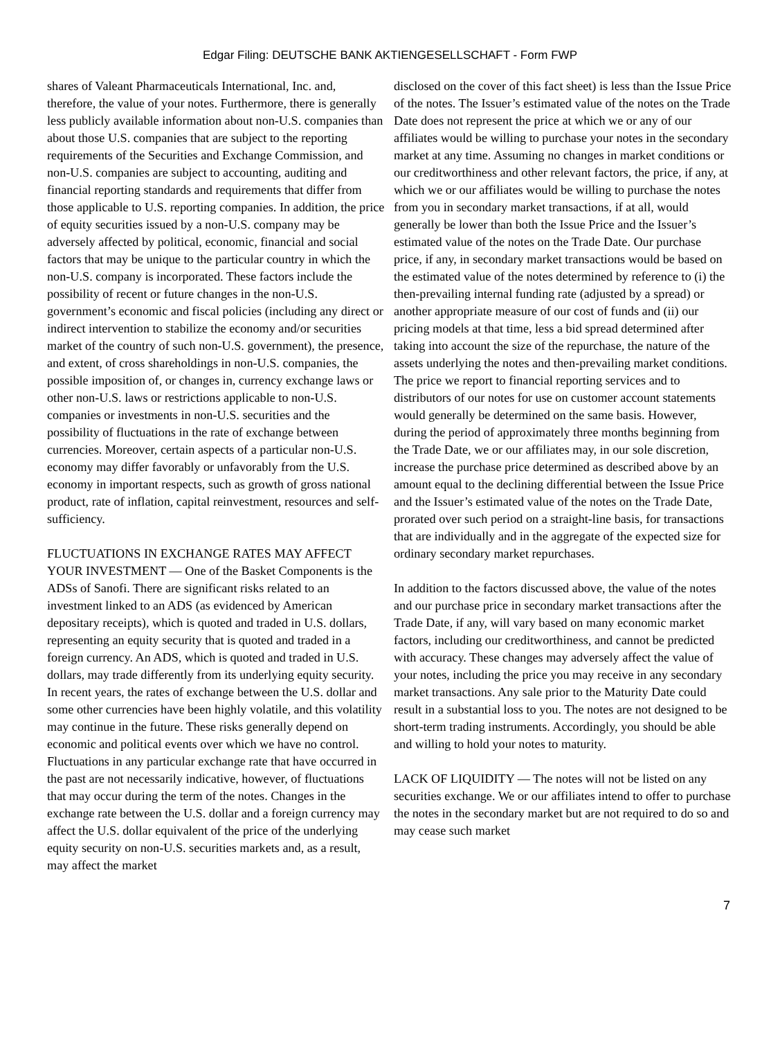Edgar Filing: DEUTSCHE BANK AKTIENGESELLSCHAFT - Form FWP
shares of Valeant Pharmaceuticals International, Inc. and, therefore, the value of your notes. Furthermore, there is generally less publicly available information about non-U.S. companies than about those U.S. companies that are subject to the reporting requirements of the Securities and Exchange Commission, and non-U.S. companies are subject to accounting, auditing and financial reporting standards and requirements that differ from those applicable to U.S. reporting companies. In addition, the price of equity securities issued by a non-U.S. company may be adversely affected by political, economic, financial and social factors that may be unique to the particular country in which the non-U.S. company is incorporated. These factors include the possibility of recent or future changes in the non-U.S. government’s economic and fiscal policies (including any direct or indirect intervention to stabilize the economy and/or securities market of the country of such non-U.S. government), the presence, and extent, of cross shareholdings in non-U.S. companies, the possible imposition of, or changes in, currency exchange laws or other non-U.S. laws or restrictions applicable to non-U.S. companies or investments in non-U.S. securities and the possibility of fluctuations in the rate of exchange between currencies. Moreover, certain aspects of a particular non-U.S. economy may differ favorably or unfavorably from the U.S. economy in important respects, such as growth of gross national product, rate of inflation, capital reinvestment, resources and self-sufficiency.
FLUCTUATIONS IN EXCHANGE RATES MAY AFFECT YOUR INVESTMENT — One of the Basket Components is the ADSs of Sanofi. There are significant risks related to an investment linked to an ADS (as evidenced by American depositary receipts), which is quoted and traded in U.S. dollars, representing an equity security that is quoted and traded in a foreign currency. An ADS, which is quoted and traded in U.S. dollars, may trade differently from its underlying equity security. In recent years, the rates of exchange between the U.S. dollar and some other currencies have been highly volatile, and this volatility may continue in the future. These risks generally depend on economic and political events over which we have no control. Fluctuations in any particular exchange rate that have occurred in the past are not necessarily indicative, however, of fluctuations that may occur during the term of the notes. Changes in the exchange rate between the U.S. dollar and a foreign currency may affect the U.S. dollar equivalent of the price of the underlying equity security on non-U.S. securities markets and, as a result, may affect the market
disclosed on the cover of this fact sheet) is less than the Issue Price of the notes. The Issuer’s estimated value of the notes on the Trade Date does not represent the price at which we or any of our affiliates would be willing to purchase your notes in the secondary market at any time. Assuming no changes in market conditions or our creditworthiness and other relevant factors, the price, if any, at which we or our affiliates would be willing to purchase the notes from you in secondary market transactions, if at all, would generally be lower than both the Issue Price and the Issuer’s estimated value of the notes on the Trade Date. Our purchase price, if any, in secondary market transactions would be based on the estimated value of the notes determined by reference to (i) the then-prevailing internal funding rate (adjusted by a spread) or another appropriate measure of our cost of funds and (ii) our pricing models at that time, less a bid spread determined after taking into account the size of the repurchase, the nature of the assets underlying the notes and then-prevailing market conditions. The price we report to financial reporting services and to distributors of our notes for use on customer account statements would generally be determined on the same basis. However, during the period of approximately three months beginning from the Trade Date, we or our affiliates may, in our sole discretion, increase the purchase price determined as described above by an amount equal to the declining differential between the Issue Price and the Issuer’s estimated value of the notes on the Trade Date, prorated over such period on a straight-line basis, for transactions that are individually and in the aggregate of the expected size for ordinary secondary market repurchases.
In addition to the factors discussed above, the value of the notes and our purchase price in secondary market transactions after the Trade Date, if any, will vary based on many economic market factors, including our creditworthiness, and cannot be predicted with accuracy. These changes may adversely affect the value of your notes, including the price you may receive in any secondary market transactions. Any sale prior to the Maturity Date could result in a substantial loss to you. The notes are not designed to be short-term trading instruments. Accordingly, you should be able and willing to hold your notes to maturity.
LACK OF LIQUIDITY — The notes will not be listed on any securities exchange. We or our affiliates intend to offer to purchase the notes in the secondary market but are not required to do so and may cease such market
7